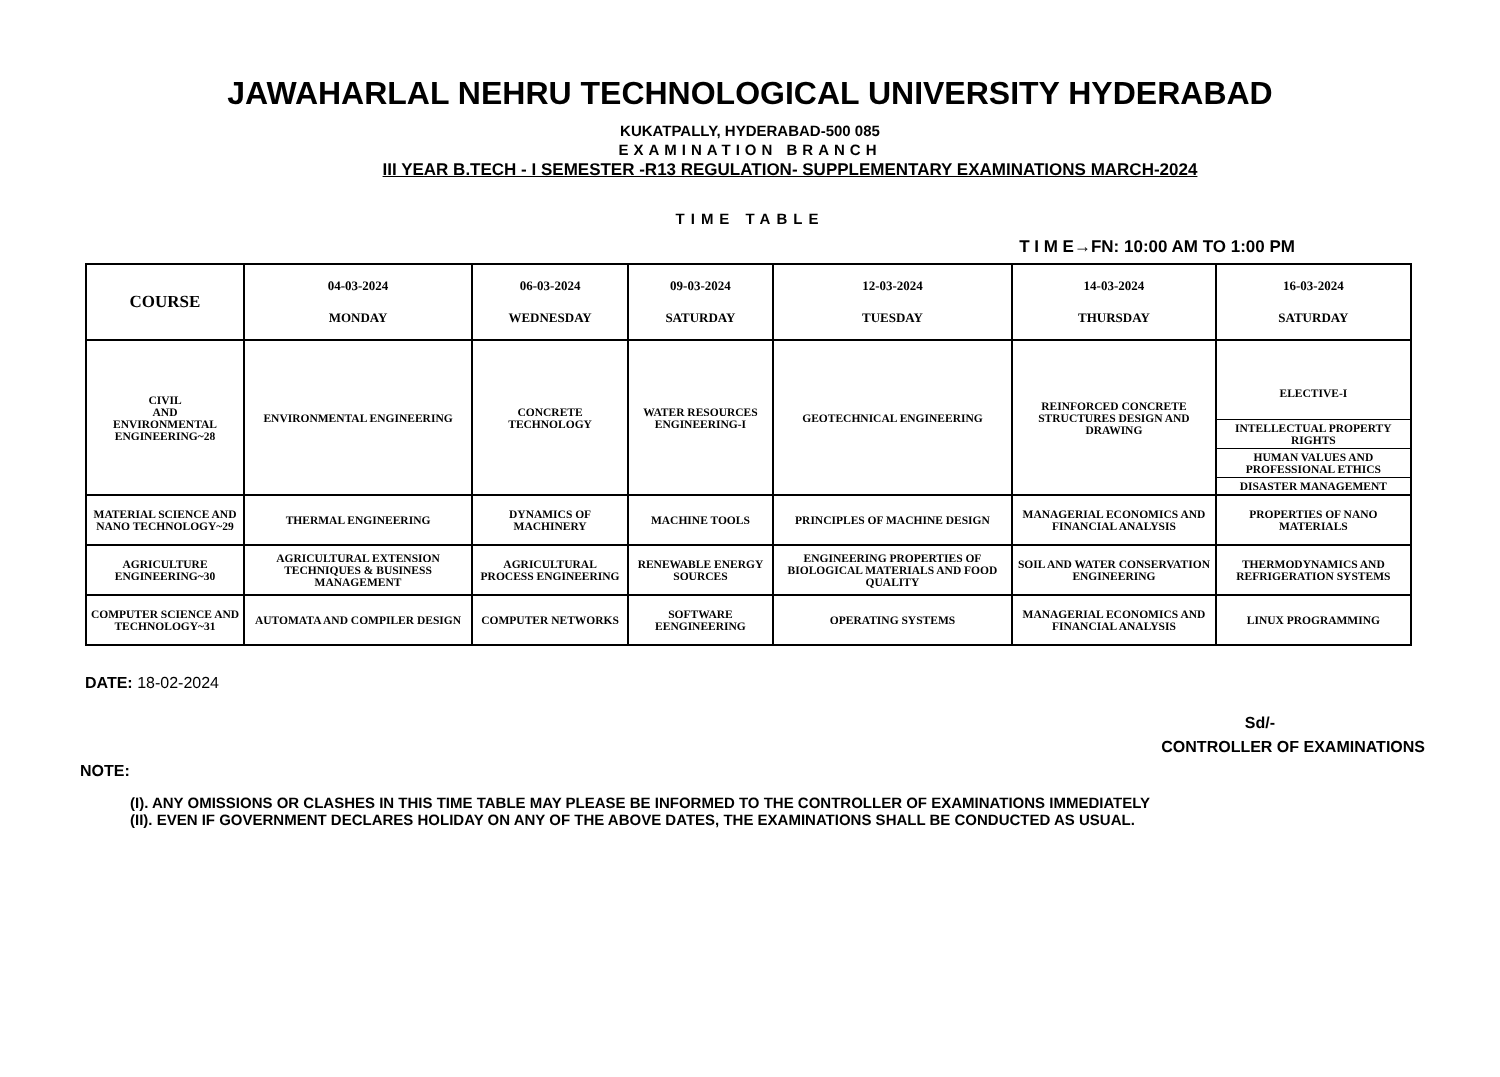JAWAHARLAL NEHRU TECHNOLOGICAL UNIVERSITY HYDERABAD
KUKATPALLY, HYDERABAD-500 085
EXAMINATION BRANCH
III YEAR B.TECH - I SEMESTER -R13 REGULATION- SUPPLEMENTARY EXAMINATIONS MARCH-2024
TIME TABLE
T I M E→FN: 10:00 AM TO 1:00 PM
| COURSE | 04-03-2024 MONDAY | 06-03-2024 WEDNESDAY | 09-03-2024 SATURDAY | 12-03-2024 TUESDAY | 14-03-2024 THURSDAY | 16-03-2024 SATURDAY |
| --- | --- | --- | --- | --- | --- | --- |
| CIVIL AND ENVIRONMENTAL ENGINEERING~28 | ENVIRONMENTAL ENGINEERING | CONCRETE TECHNOLOGY | WATER RESOURCES ENGINEERING-I | GEOTECHNICAL ENGINEERING | REINFORCED CONCRETE STRUCTURES DESIGN AND DRAWING | ELECTIVE-I INTELLECTUAL PROPERTY RIGHTS HUMAN VALUES AND PROFESSIONAL ETHICS DISASTER MANAGEMENT |
| MATERIAL SCIENCE AND NANO TECHNOLOGY~29 | THERMAL ENGINEERING | DYNAMICS OF MACHINERY | MACHINE TOOLS | PRINCIPLES OF MACHINE DESIGN | MANAGERIAL ECONOMICS AND FINANCIAL ANALYSIS | PROPERTIES OF NANO MATERIALS |
| AGRICULTURE ENGINEERING~30 | AGRICULTURAL EXTENSION TECHNIQUES & BUSINESS MANAGEMENT | AGRICULTURAL PROCESS ENGINEERING | RENEWABLE ENERGY SOURCES | ENGINEERING PROPERTIES OF BIOLOGICAL MATERIALS AND FOOD QUALITY | SOIL AND WATER CONSERVATION ENGINEERING | THERMODYNAMICS AND REFRIGERATION SYSTEMS |
| COMPUTER SCIENCE AND TECHNOLOGY~31 | AUTOMATA AND COMPILER DESIGN | COMPUTER NETWORKS | SOFTWARE EENGINEERING | OPERATING SYSTEMS | MANAGERIAL ECONOMICS AND FINANCIAL ANALYSIS | LINUX PROGRAMMING |
DATE: 18-02-2024
Sd/-
CONTROLLER OF EXAMINATIONS
NOTE:
(I). ANY OMISSIONS OR CLASHES IN THIS TIME TABLE MAY PLEASE BE INFORMED TO THE CONTROLLER OF EXAMINATIONS IMMEDIATELY
(II). EVEN IF GOVERNMENT DECLARES HOLIDAY ON ANY OF THE ABOVE DATES, THE EXAMINATIONS SHALL BE CONDUCTED AS USUAL.